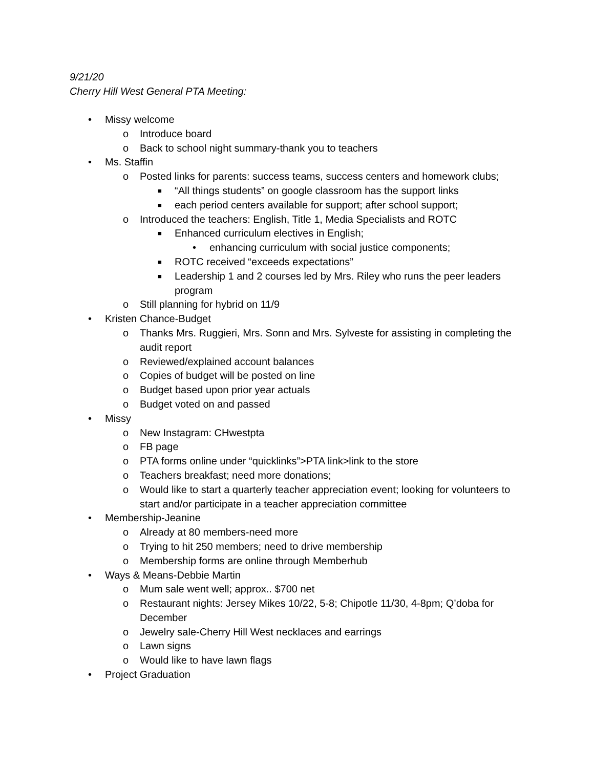9/21/20
Cherry Hill West General PTA Meeting:
• Missy welcome
o Introduce board
o Back to school night summary-thank you to teachers
• Ms. Staffin
o Posted links for parents: success teams, success centers and homework clubs;
■ “All things students” on google classroom has the support links
■ each period centers available for support; after school support;
o Introduced the teachers: English, Title 1, Media Specialists and ROTC
■ Enhanced curriculum electives in English;
• enhancing curriculum with social justice components;
■ ROTC received “exceeds expectations”
■ Leadership 1 and 2 courses led by Mrs. Riley who runs the peer leaders program
o Still planning for hybrid on 11/9
• Kristen Chance-Budget
o Thanks Mrs. Ruggieri, Mrs. Sonn and Mrs. Sylveste for assisting in completing the audit report
o Reviewed/explained account balances
o Copies of budget will be posted on line
o Budget based upon prior year actuals
o Budget voted on and passed
• Missy
o New Instagram: CHwestpta
o FB page
o PTA forms online under “quicklinks”>PTA link>link to the store
o Teachers breakfast; need more donations;
o Would like to start a quarterly teacher appreciation event; looking for volunteers to start and/or participate in a teacher appreciation committee
• Membership-Jeanine
o Already at 80 members-need more
o Trying to hit 250 members; need to drive membership
o Membership forms are online through Memberhub
• Ways & Means-Debbie Martin
o Mum sale went well; approx.. $700 net
o Restaurant nights: Jersey Mikes 10/22, 5-8; Chipotle 11/30, 4-8pm; Q’doba for December
o Jewelry sale-Cherry Hill West necklaces and earrings
o Lawn signs
o Would like to have lawn flags
• Project Graduation